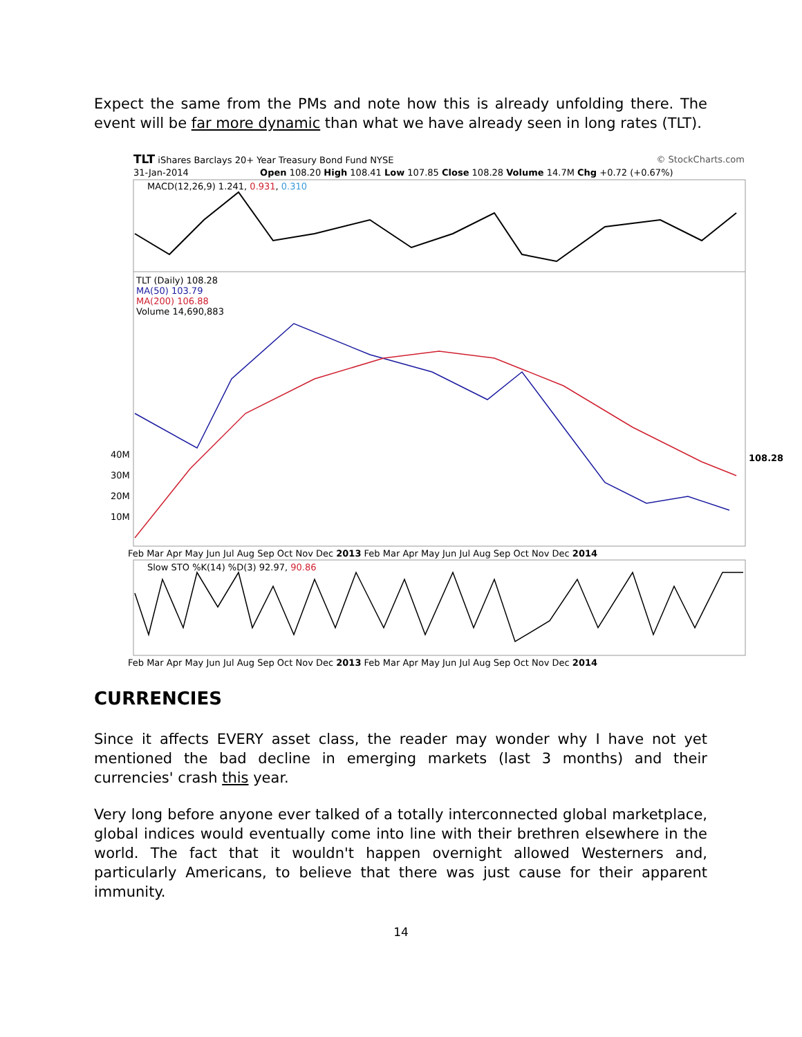Expect the same from the PMs and note how this is already unfolding there. The event will be far more dynamic than what we have already seen in long rates (TLT).
TLT iShares Barclays 20+ Year Treasury Bond Fund NYSE
© StockCharts.com
31-Jan-2014 Open 108.20 High 108.41 Low 107.85 Close 108.28 Volume 14.7M Chg +0.72 (+0.67%)
MACD(12,26,9) 1.241, 0.931, 0.310
TLT (Daily) 108.28
MA(50) 103.79
MA(200) 106.88
Volume 14,690,883
108.28
40M
30M
20M
10M
Feb Mar Apr May Jun Jul Aug Sep Oct Nov Dec 2013 Feb Mar Apr May Jun Jul Aug Sep Oct Nov Dec 2014
Slow STO %K(14) %D(3) 92.97, 90.86
Feb Mar Apr May Jun Jul Aug Sep Oct Nov Dec 2013 Feb Mar Apr May Jun Jul Aug Sep Oct Nov Dec 2014
CURRENCIES
Since it affects EVERY asset class, the reader may wonder why I have not yet mentioned the bad decline in emerging markets (last 3 months) and their currencies' crash this year.
Very long before anyone ever talked of a totally interconnected global marketplace, global indices would eventually come into line with their brethren elsewhere in the world. The fact that it wouldn't happen overnight allowed Westerners and, particularly Americans, to believe that there was just cause for their apparent immunity.
14